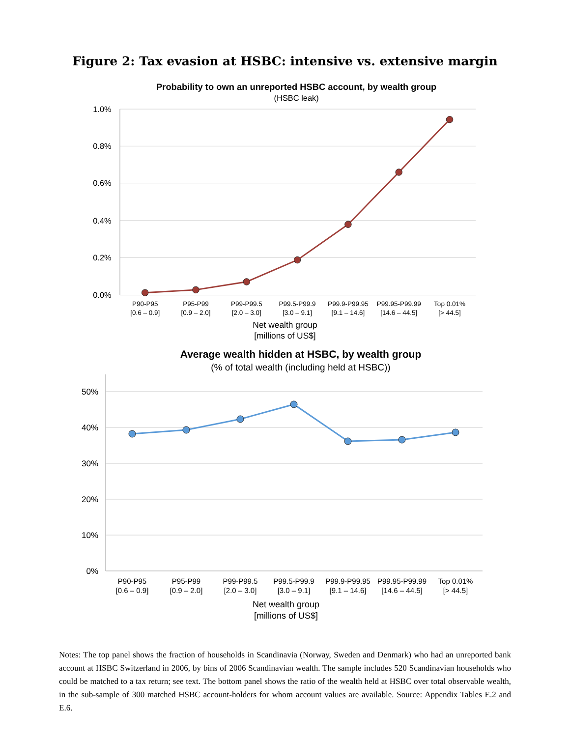Figure 2: Tax evasion at HSBC: intensive vs. extensive margin
Probability to own an unreported HSBC account, by wealth group
(HSBC leak)
1.0%
0.8%
0.6%
0.4%
0.2%
0.0%
P90-P95
[0.6 – 0.9]
P95-P99
[0.9 – 2.0]
P99-P99.5
[2.0 – 3.0]
P99.5-P99.9
[3.0 – 9.1]
P99.9-P99.95
[9.1 – 14.6]
P99.95-P99.99
[14.6 – 44.5]
Top 0.01%
[> 44.5]
Net wealth group
[millions of US$]
Average wealth hidden at HSBC, by wealth group
(% of total wealth (including held at HSBC))
50%
40%
30%
20%
10%
0%
P90-P95
[0.6 – 0.9]
P95-P99
[0.9 – 2.0]
P99-P99.5
[2.0 – 3.0]
P99.5-P99.9
[3.0 – 9.1]
P99.9-P99.95
[9.1 – 14.6]
P99.95-P99.99
[14.6 – 44.5]
Top 0.01%
[> 44.5]
Net wealth group
[millions of US$]
Notes: The top panel shows the fraction of households in Scandinavia (Norway, Sweden and Denmark) who had an unreported bank account at HSBC Switzerland in 2006, by bins of 2006 Scandinavian wealth. The sample includes 520 Scandinavian households who could be matched to a tax return; see text. The bottom panel shows the ratio of the wealth held at HSBC over total observable wealth, in the sub-sample of 300 matched HSBC account-holders for whom account values are available. Source: Appendix Tables E.2 and E.6.